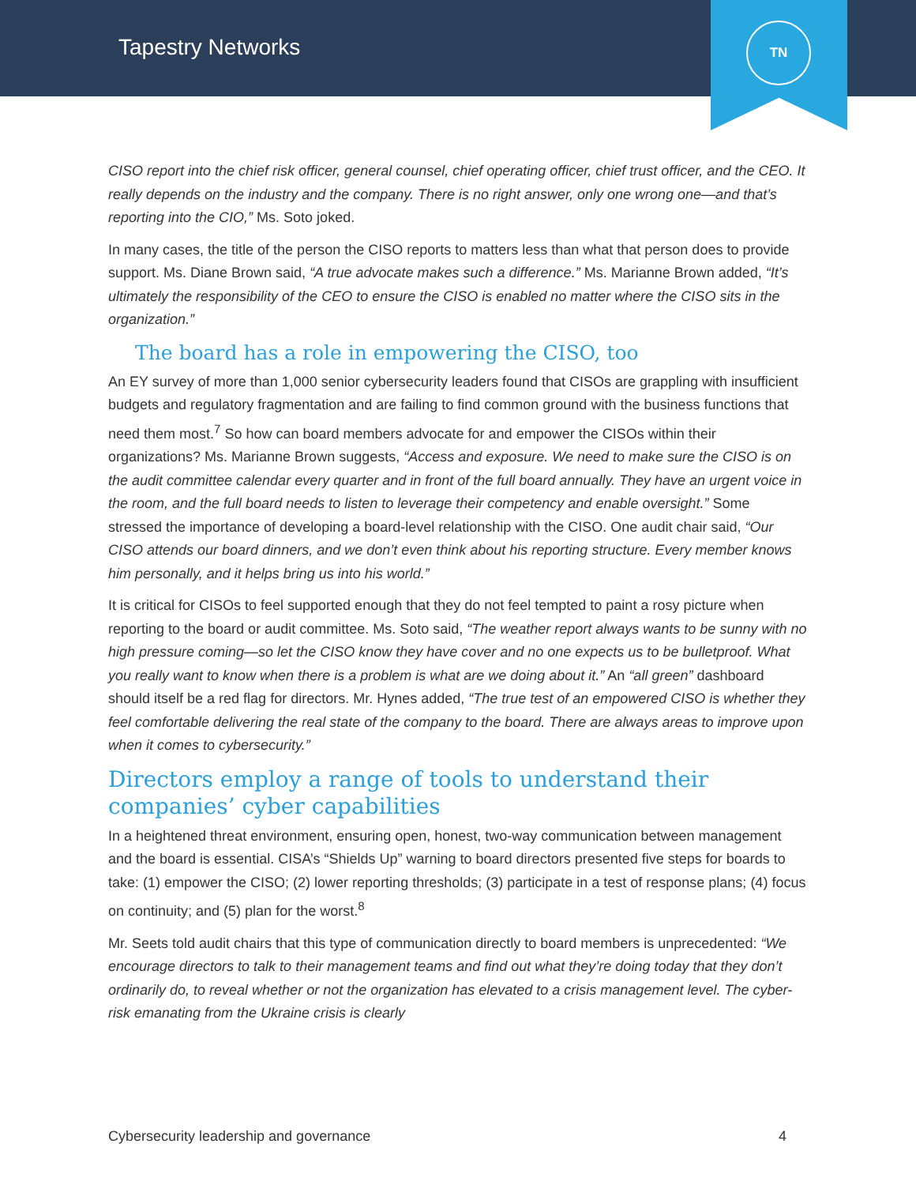Tapestry Networks
TN
CISO report into the chief risk officer, general counsel, chief operating officer, chief trust officer, and the CEO. It really depends on the industry and the company. There is no right answer, only one wrong one—and that’s reporting into the CIO,” Ms. Soto joked.
In many cases, the title of the person the CISO reports to matters less than what that person does to provide support. Ms. Diane Brown said, “A true advocate makes such a difference.” Ms. Marianne Brown added, “It’s ultimately the responsibility of the CEO to ensure the CISO is enabled no matter where the CISO sits in the organization.”
The board has a role in empowering the CISO, too
An EY survey of more than 1,000 senior cybersecurity leaders found that CISOs are grappling with insufficient budgets and regulatory fragmentation and are failing to find common ground with the business functions that need them most.<sup>7</sup> So how can board members advocate for and empower the CISOs within their organizations? Ms. Marianne Brown suggests, “Access and exposure. We need to make sure the CISO is on the audit committee calendar every quarter and in front of the full board annually. They have an urgent voice in the room, and the full board needs to listen to leverage their competency and enable oversight.” Some stressed the importance of developing a board-level relationship with the CISO. One audit chair said, “Our CISO attends our board dinners, and we don’t even think about his reporting structure. Every member knows him personally, and it helps bring us into his world.”
It is critical for CISOs to feel supported enough that they do not feel tempted to paint a rosy picture when reporting to the board or audit committee. Ms. Soto said, “The weather report always wants to be sunny with no high pressure coming—so let the CISO know they have cover and no one expects us to be bulletproof. What you really want to know when there is a problem is what are we doing about it.” An “all green” dashboard should itself be a red flag for directors. Mr. Hynes added, “The true test of an empowered CISO is whether they feel comfortable delivering the real state of the company to the board. There are always areas to improve upon when it comes to cybersecurity.”
Directors employ a range of tools to understand their companies’ cyber capabilities
In a heightened threat environment, ensuring open, honest, two-way communication between management and the board is essential. CISA’s “Shields Up” warning to board directors presented five steps for boards to take: (1) empower the CISO; (2) lower reporting thresholds; (3) participate in a test of response plans; (4) focus on continuity; and (5) plan for the worst.<sup>8</sup>
Mr. Seets told audit chairs that this type of communication directly to board members is unprecedented: “We encourage directors to talk to their management teams and find out what they’re doing today that they don’t ordinarily do, to reveal whether or not the organization has elevated to a crisis management level. The cyber-risk emanating from the Ukraine crisis is clearly
Cybersecurity leadership and governance 4